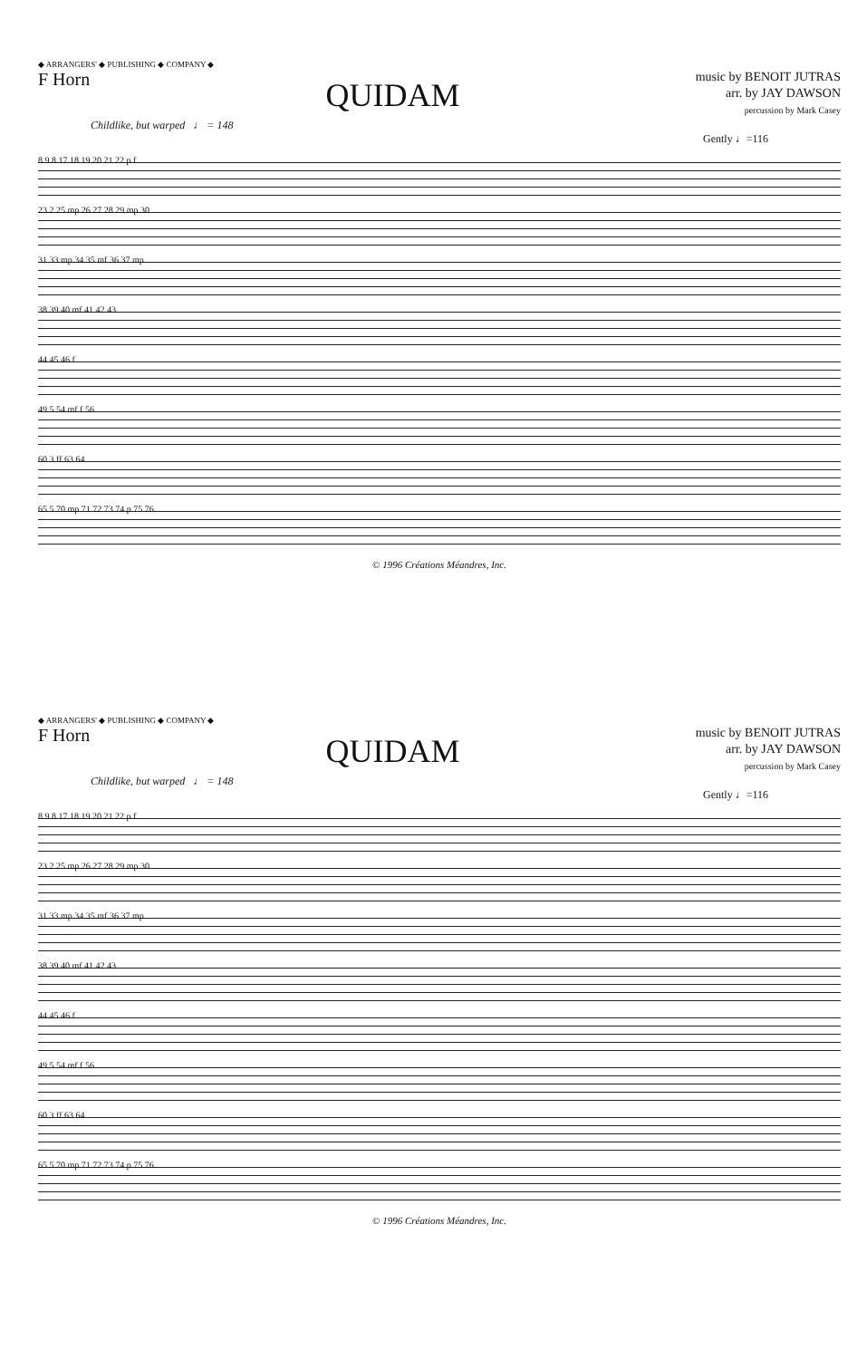◆ ARRANGERS' ◆ PUBLISHING ◆ COMPANY ◆
F Horn
QUIDAM
music by BENOIT JUTRAS
arr. by JAY DAWSON
percussion by Mark Casey
Childlike, but warped ♩ = 148
Gently ♩=116
8 9 8 17 18 19 20 21 22 p f
23 2 25 mp 26 27 28 29 mp 30
31 33 mp 34 35 mf 36 37 mp
38 39 40 mf 41 42 43
44 45 46 f
49 5 54 mf f 56
60 3 ff 63 64
65 5 70 mp 71 72 73 74 p 75 76
© 1996 Créations Méandres, Inc.
◆ ARRANGERS' ◆ PUBLISHING ◆ COMPANY ◆
F Horn
QUIDAM
music by BENOIT JUTRAS
arr. by JAY DAWSON
percussion by Mark Casey
Childlike, but warped ♩ = 148
Gently ♩=116
8 9 8 17 18 19 20 21 22 p f
23 2 25 mp 26 27 28 29 mp 30
31 33 mp 34 35 mf 36 37 mp
38 39 40 mf 41 42 43
44 45 46 f
49 5 54 mf f 56
60 3 ff 63 64
65 5 70 mp 71 72 73 74 p 75 76
© 1996 Créations Méandres, Inc.